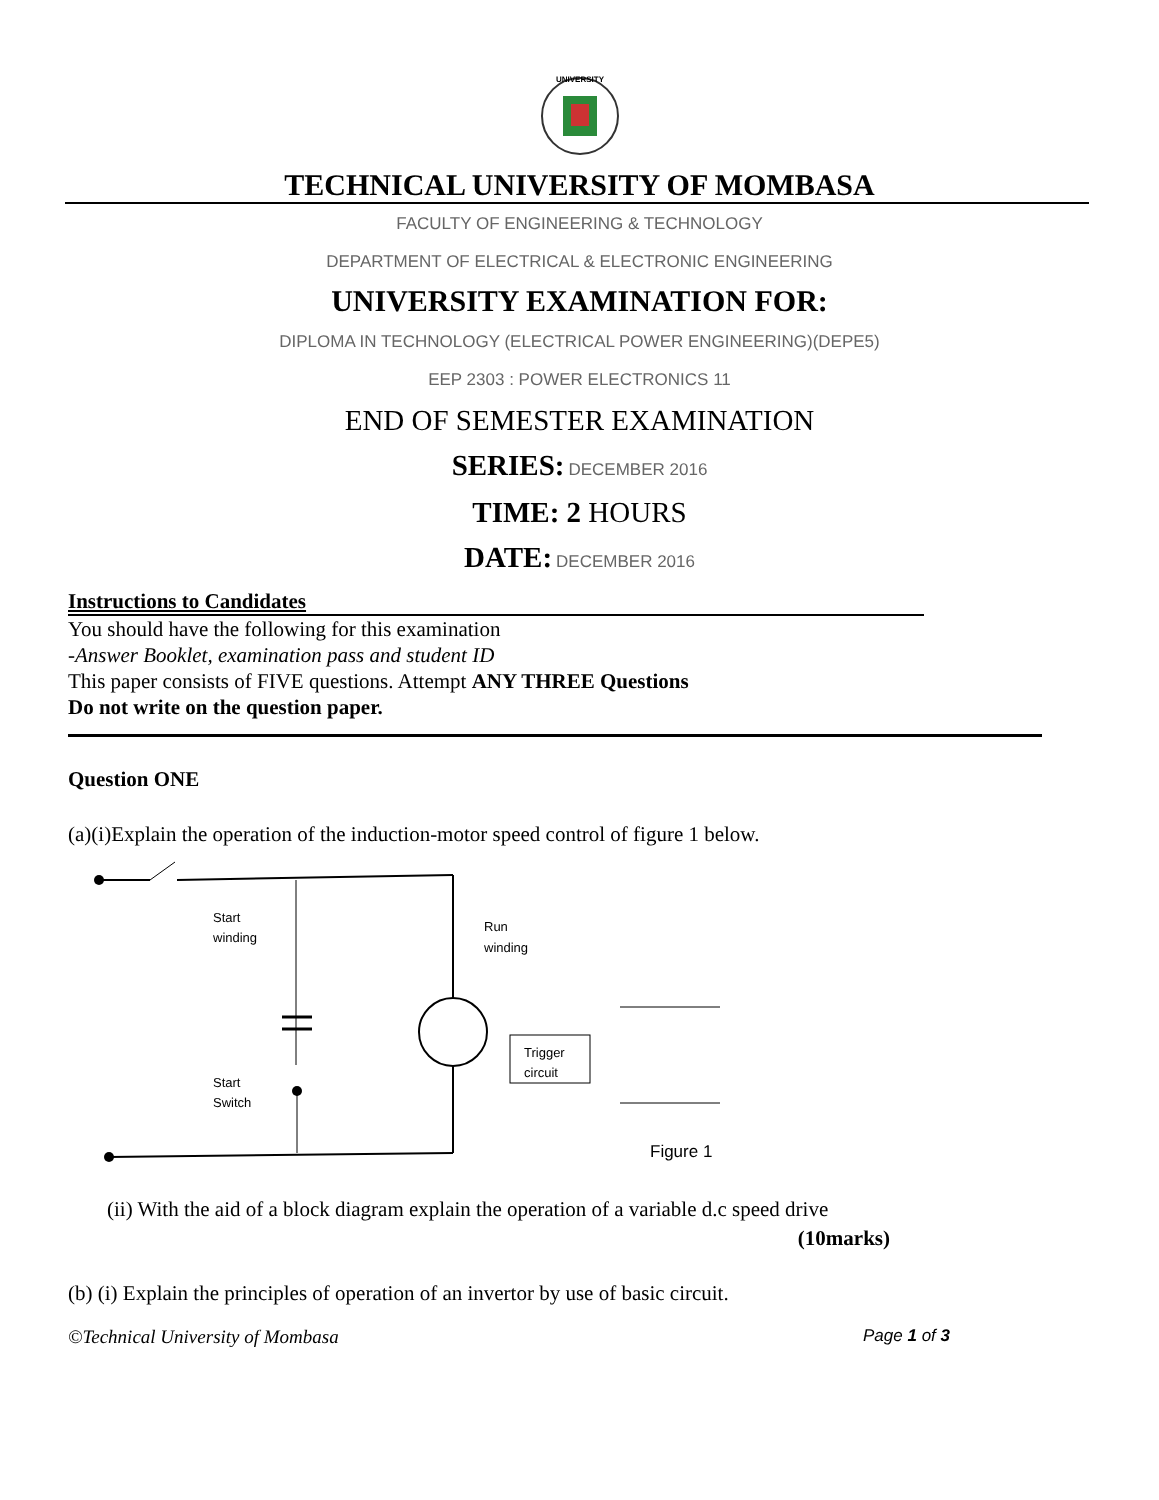UNIVERSITY
TECHNICAL UNIVERSITY OF MOMBASA
FACULTY OF ENGINEERING & TECHNOLOGY
DEPARTMENT OF ELECTRICAL & ELECTRONIC ENGINEERING
UNIVERSITY EXAMINATION FOR:
DIPLOMA IN TECHNOLOGY (ELECTRICAL POWER ENGINEERING)(DEPE5)
EEP 2303 : POWER ELECTRONICS 11
END OF SEMESTER EXAMINATION
SERIES: DECEMBER 2016
TIME: 2 HOURS
DATE: DECEMBER 2016
Instructions to Candidates
You should have the following for this examination
-Answer Booklet, examination pass and student ID
This paper consists of FIVE questions. Attempt ANY THREE Questions
Do not write on the question paper.
Question ONE
(a)(i)Explain the operation of the induction-motor speed control of figure 1 below.
Start
winding
Run
winding
Start
Switch
Trigger
circuit
Figure 1
(ii) With the aid of a block diagram explain the operation of a variable d.c speed drive
(10marks)
(b) (i) Explain the principles of operation of an invertor by use of basic circuit.
©Technical University of Mombasa Page 1 of 3